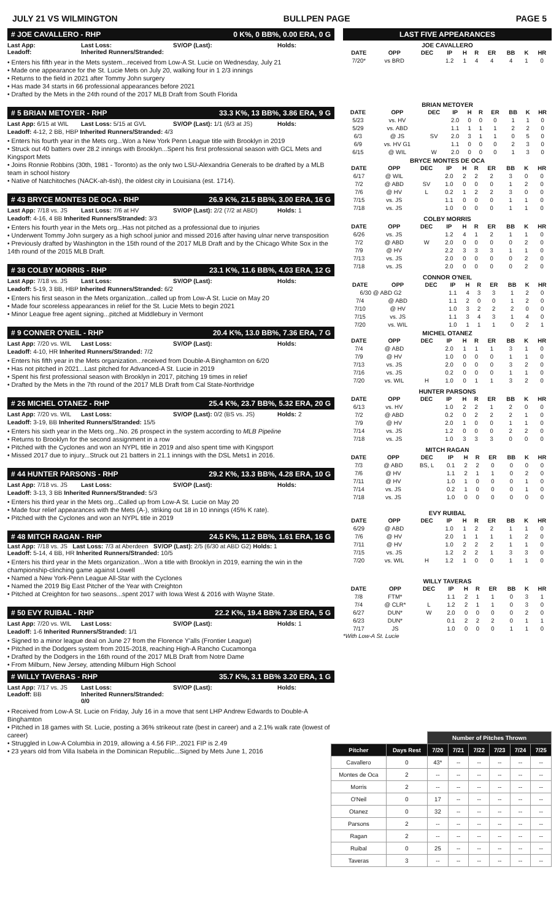JULY 21 VS WILMINGTON BULLPEN PAGE PAGE 5
# JOE CAVALLERO - RHP 0 K%, 0 BB%, 0.00 ERA, 0 G
Last App: Last Loss: SV/OP (Last): Holds: Leadoff: Inherited Runners/Stranded:
• Enters his fifth year in the Mets system...received from Low-A St. Lucie on Wednesday, July 21
• Made one appearance for the St. Lucie Mets on July 20, walking four in 1 2/3 innings
• Returns to the field in 2021 after Tommy John surgery
• Has made 34 starts in 66 professional appearances before 2021
• Drafted by the Mets in the 24th round of the 2017 MLB Draft from South Florida
# 5 BRIAN METOYER - RHP 33.3 K%, 13 BB%, 3.86 ERA, 9 G
Last App: 6/15 at WIL Last Loss: 5/15 at GVL SV/OP (Last): 1/1 (6/3 at JS) Holds:
Leadoff: 4-12, 2 BB, HBP Inherited Runners/Stranded: 4/3
• Enters his fourth year in the Mets org...Won a New York Penn League title with Brooklyn in 2019
• Struck out 40 batters over 28.2 innings with Brooklyn...Spent his first professional season with GCL Mets and Kingsport Mets
• Joins Ronnie Robbins (30th, 1981 - Toronto) as the only two LSU-Alexandria Generals to be drafted by a MLB team in school history
• Native of Natchitoches (NACK-ah-tish), the oldest city in Louisiana (est. 1714).
# 43 BRYCE MONTES DE OCA - RHP 26.9 K%, 21.5 BB%, 3.00 ERA, 16 G
Last App: 7/18 vs. JS Last Loss: 7/6 at HV SV/OP (Last): 2/2 (7/2 at ABD) Holds: 1
Leadoff: 4-16, 4 BB Inherited Runners/Stranded: 3/3
• Enters his fourth year in the Mets org...Has not pitched as a professional due to injuries
• Underwent Tommy John surgery as a high school junior and missed 2016 after having ulnar nerve transposition
• Previously drafted by Washington in the 15th round of the 2017 MLB Draft and by the Chicago White Sox in the 14th round of the 2015 MLB Draft.
# 38 COLBY MORRIS - RHP 23.1 K%, 11.6 BB%, 4.03 ERA, 12 G
Last App: 7/18 vs. JS Last Loss: SV/OP (Last): Holds:
Leadoff: 5-19, 3 BB, HBP Inherited Runners/Stranded: 6/2
• Enters his first season in the Mets organization...called up from Low-A St. Lucie on May 20
• Made four scoreless appearances in relief for the St. Lucie Mets to begin 2021
• Minor League free agent signing...pitched at Middlebury in Vermont
# 9 CONNER O'NEIL - RHP 20.4 K%, 13.0 BB%, 7.36 ERA, 7 G
Last App: 7/20 vs. WIL Last Loss: SV/OP (Last): Holds:
Leadoff: 4-10, HR Inherited Runners/Stranded: 7/2
• Enters his fifth year in the Mets organization...received from Double-A Binghamton on 6/20
• Has not pitched in 2021...Last pitched for Advanced-A St. Lucie in 2019
• Spent his first professional season with Brooklyn in 2017, pitching 19 times in relief
• Drafted by the Mets in the 7th round of the 2017 MLB Draft from Cal State-Northridge
# 26 MICHEL OTANEZ - RHP 25.4 K%, 23.7 BB%, 5.32 ERA, 20 G
Last App: 7/20 vs. WIL Last Loss: SV/OP (Last): 0/2 (BS vs. JS) Holds: 2
Leadoff: 3-19, BB Inherited Runners/Stranded: 15/5
• Enters his sixth year in the Mets org...No. 26 prospect in the system according to MLB Pipeline
• Returns to Brooklyn for the second assignment in a row
• Pitched with the Cyclones and won an NYPL title in 2019 and also spent time with Kingsport
• Missed 2017 due to injury...Struck out 21 batters in 21.1 innings with the DSL Mets1 in 2016.
# 44 HUNTER PARSONS - RHP 29.2 K%, 13.3 BB%, 4.28 ERA, 10 G
Last App: 7/18 vs. JS Last Loss: SV/OP (Last): Holds:
Leadoff: 3-13, 3 BB Inherited Runners/Stranded: 5/3
• Enters his third year in the Mets org...Called up from Low-A St. Lucie on May 20
• Made four relief appearances with the Mets (A-), striking out 18 in 10 innings (45% K rate).
• Pitched with the Cyclones and won an NYPL title in 2019
# 48 MITCH RAGAN - RHP 24.5 K%, 11.2 BB%, 1.61 ERA, 16 G
Last App: 7/18 vs. JS Last Loss: 7/3 at Aberdeen SV/OP (Last): 2/5 (6/30 at ABD G2) Holds: 1
Leadoff: 5-14, 4 BB, HR Inherited Runners/Stranded: 10/5
• Enters his third year in the Mets organization...Won a title with Brooklyn in 2019, earning the win in the championship-clinching game against Lowell
• Named a New York-Penn League All-Star with the Cyclones
• Named the 2019 Big East Pitcher of the Year with Creighton
• Pitched at Creighton for two seasons...spent 2017 with Iowa West & 2016 with Wayne State.
# 50 EVY RUIBAL - RHP 22.2 K%, 19.4 BB% 7.36 ERA, 5 G
Last App: 7/20 vs. WIL Last Loss: SV/OP (Last): Holds: 1
Leadoff: 1-6 Inherited Runners/Stranded: 1/1
• Signed to a minor league deal on June 27 from the Florence Y'alls (Frontier League)
• Pitched in the Dodgers system from 2015-2018, reaching High-A Rancho Cucamonga
• Drafted by the Dodgers in the 16th round of the 2017 MLB Draft from Notre Dame
• From Milburn, New Jersey, attending Milburn High School
# WILLY TAVERAS - RHP 35.7 K%, 3.1 BB% 3.20 ERA, 1 G
Last App: 7/17 vs. JS Last Loss: SV/OP (Last): Holds: Leadoff: BB Inherited Runners/Stranded: 0/0
• Received from Low-A St. Lucie on Friday, July 16 in a move that sent LHP Andrew Edwards to Double-A Binghamton
• Pitched in 18 games with St. Lucie, posting a 36% strikeout rate (best in career) and a 2.1% walk rate (lowest of career)
• Struggled in Low-A Columbia in 2019, allowing a 4.56 FIP...2021 FIP is 2.49
• 23 years old from Villa Isabela in the Dominican Republic...Signed by Mets June 1, 2016
LAST FIVE APPEARANCES
JOE CAVALLERO
| DATE | OPP | DEC | IP | H | R | ER | BB | K | HR |
| --- | --- | --- | --- | --- | --- | --- | --- | --- | --- |
| 7/20* | vs BRD | | 1.2 | 1 | 4 | 4 | 4 | 1 | 0 |
BRIAN METOYER
| DATE | OPP | DEC | IP | H | R | ER | BB | K | HR |
| --- | --- | --- | --- | --- | --- | --- | --- | --- | --- |
| 5/23 | vs. HV | | 2.0 | 0 | 0 | 0 | 1 | 1 | 0 |
| 5/29 | vs. ABD | | 1.1 | 1 | 1 | 1 | 2 | 2 | 0 |
| 6/3 | @ JS | SV | 2.0 | 3 | 1 | 1 | 0 | 5 | 0 |
| 6/9 | vs. HV G1 | | 1.1 | 0 | 0 | 0 | 2 | 3 | 0 |
| 6/15 | @ WIL | W | 2.0 | 0 | 0 | 0 | 1 | 3 | 0 |
BRYCE MONTES DE OCA
| DATE | OPP | DEC | IP | H | R | ER | BB | K | HR |
| --- | --- | --- | --- | --- | --- | --- | --- | --- | --- |
| 6/17 | @ WIL | | 2.0 | 2 | 2 | 2 | 3 | 0 | 0 |
| 7/2 | @ ABD | SV | 1.0 | 0 | 0 | 0 | 1 | 2 | 0 |
| 7/6 | @ HV | L | 0.2 | 1 | 2 | 2 | 3 | 0 | 0 |
| 7/15 | vs. JS | | 1.1 | 0 | 0 | 0 | 1 | 1 | 0 |
| 7/18 | vs. JS | | 1.0 | 0 | 0 | 0 | 1 | 1 | 0 |
COLBY MORRIS
| DATE | OPP | DEC | IP | H | R | ER | BB | K | HR |
| --- | --- | --- | --- | --- | --- | --- | --- | --- | --- |
| 6/26 | vs. JS | | 1.2 | 4 | 1 | 2 | 1 | 1 | 0 |
| 7/2 | @ ABD | W | 2.0 | 0 | 0 | 0 | 0 | 2 | 0 |
| 7/9 | @ HV | | 2.2 | 3 | 3 | 3 | 1 | 1 | 0 |
| 7/13 | vs. JS | | 2.0 | 0 | 0 | 0 | 0 | 2 | 0 |
| 7/18 | vs. JS | | 2.0 | 0 | 0 | 0 | 0 | 2 | 0 |
CONNOR O'NEIL
| DATE | OPP | DEC | IP | H | R | ER | BB | K | HR |
| --- | --- | --- | --- | --- | --- | --- | --- | --- | --- |
| 6/30 @ ABD G2 | | | 1.1 | 4 | 3 | 3 | 1 | 2 | 0 |
| 7/4 | @ ABD | | 1.1 | 2 | 0 | 0 | 1 | 2 | 0 |
| 7/10 | @ HV | | 1.0 | 3 | 2 | 2 | 2 | 0 | 0 |
| 7/15 | vs. JS | | 1.1 | 3 | 4 | 3 | 1 | 4 | 0 |
| 7/20 | vs. WIL | | 1.0 | 1 | 1 | 1 | 0 | 2 | 1 |
MICHEL OTANEZ
| DATE | OPP | DEC | IP | H | R | ER | BB | K | HR |
| --- | --- | --- | --- | --- | --- | --- | --- | --- | --- |
| 7/4 | @ ABD | | 2.0 | 1 | 1 | 1 | 3 | 1 | 0 |
| 7/9 | @ HV | | 1.0 | 0 | 0 | 0 | 1 | 1 | 0 |
| 7/13 | vs. JS | | 2.0 | 0 | 0 | 0 | 3 | 2 | 0 |
| 7/16 | vs. JS | | 0.2 | 0 | 0 | 0 | 1 | 1 | 0 |
| 7/20 | vs. WIL | H | 1.0 | 0 | 1 | 1 | 3 | 2 | 0 |
HUNTER PARSONS
| DATE | OPP | DEC | IP | H | R | ER | BB | K | HR |
| --- | --- | --- | --- | --- | --- | --- | --- | --- | --- |
| 6/13 | vs. HV | | 1.0 | 2 | 2 | 1 | 2 | 0 | 0 |
| 7/2 | @ ABD | | 0.2 | 0 | 2 | 2 | 2 | 1 | 0 |
| 7/9 | @ HV | | 2.0 | 1 | 0 | 0 | 1 | 1 | 0 |
| 7/14 | vs. JS | | 1.2 | 0 | 0 | 0 | 2 | 2 | 0 |
| 7/18 | vs. JS | | 1.0 | 3 | 3 | 3 | 0 | 0 | 0 |
MITCH RAGAN
| DATE | OPP | DEC | IP | H | R | ER | BB | K | HR |
| --- | --- | --- | --- | --- | --- | --- | --- | --- | --- |
| 7/3 | @ ABD | BS, L | 0.1 | 2 | 2 | 0 | 0 | 0 | 0 |
| 7/6 | @ HV | | 1.1 | 2 | 1 | 1 | 0 | 2 | 0 |
| 7/11 | @ HV | | 1.0 | 1 | 0 | 0 | 0 | 1 | 0 |
| 7/14 | vs. JS | | 0.2 | 1 | 0 | 0 | 0 | 1 | 0 |
| 7/18 | vs. JS | | 1.0 | 0 | 0 | 0 | 0 | 0 | 0 |
EVY RUIBAL
| DATE | OPP | DEC | IP | H | R | ER | BB | K | HR |
| --- | --- | --- | --- | --- | --- | --- | --- | --- | --- |
| 6/29 | @ ABD | | 1.0 | 1 | 2 | 2 | 1 | 1 | 0 |
| 7/6 | @ HV | | 2.0 | 1 | 1 | 1 | 1 | 2 | 0 |
| 7/11 | @ HV | | 1.0 | 2 | 2 | 2 | 1 | 1 | 0 |
| 7/15 | vs. JS | | 1.2 | 2 | 2 | 1 | 3 | 3 | 0 |
| 7/20 | vs. WIL | H | 1.2 | 1 | 0 | 0 | 1 | 1 | 0 |
WILLY TAVERAS
| DATE | OPP | DEC | IP | H | R | ER | BB | K | HR |
| --- | --- | --- | --- | --- | --- | --- | --- | --- | --- |
| 7/8 | FTM* | | 1.1 | 2 | 1 | 1 | 0 | 3 | 1 |
| 7/4 | @ CLR* | L | 1.2 | 2 | 1 | 1 | 0 | 3 | 0 |
| 6/27 | DUN* | W | 2.0 | 0 | 0 | 0 | 0 | 2 | 0 |
| 6/23 | DUN* | | 0.1 | 2 | 2 | 2 | 0 | 1 | 1 |
| 7/17 | JS | | 1.0 | 0 | 0 | 0 | 1 | 1 | 0 |
*With Low-A St. Lucie
| | | Number of Pitches Thrown | | | | | |
| --- | --- | --- | --- | --- | --- | --- | --- |
| Pitcher | Days Rest | 7/20 | 7/21 | 7/22 | 7/23 | 7/24 | 7/25 |
| Cavallero | 0 | 43* | -- | -- | -- | -- | -- |
| Montes de Oca | 2 | -- | -- | -- | -- | -- | -- |
| Morris | 2 | -- | -- | -- | -- | -- | -- |
| O'Neil | 0 | 17 | -- | -- | -- | -- | -- |
| Otanez | 0 | 32 | -- | -- | -- | -- | -- |
| Parsons | 2 | -- | -- | -- | -- | -- | -- |
| Ragan | 2 | -- | -- | -- | -- | -- | -- |
| Ruibal | 0 | 25 | -- | -- | -- | -- | -- |
| Taveras | 3 | -- | -- | -- | -- | -- | -- |